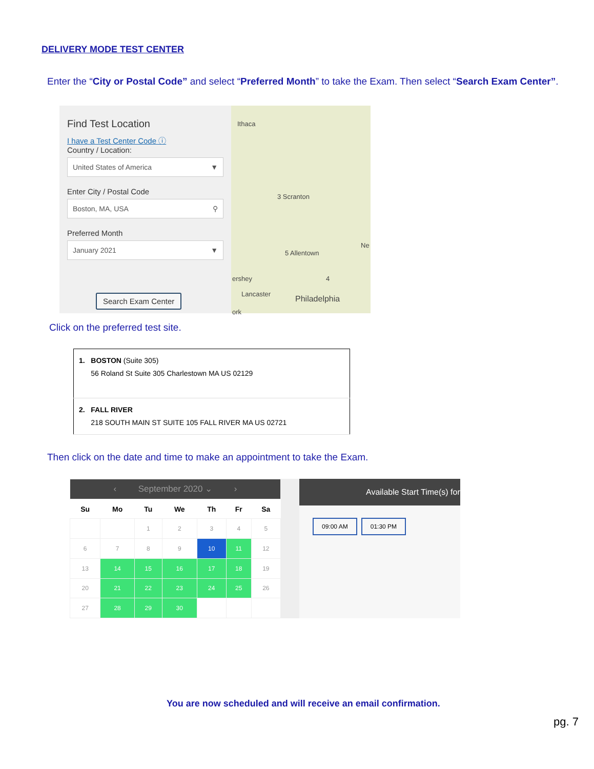DELIVERY MODE TEST CENTER
Enter the “City or Postal Code” and select “Preferred Month” to take the Exam. Then select “Search Exam Center”.
Find Test Location
I have a Test Center Code ⓘ
Country / Location:
United States of America ▼
Enter City / Postal Code
Boston, MA, USA ⚲
Preferred Month
January 2021 ▼
Search Exam Center
Ithaca
3 Scranton
5 Allentown
4 ershey
Lancaster
Philadelphia
Ne
ork
Click on the preferred test site.
| 1. BOSTON (Suite 305) 56 Roland St Suite 305 Charlestown MA US 02129 |
| 2. FALL RIVER 218 SOUTH MAIN ST SUITE 105 FALL RIVER MA US 02721 |
Then click on the date and time to make an appointment to take the Exam.
| ‹ September 2020 ⌄ › | | | | | | |
| Su | Mo | Tu | We | Th | Fr | Sa |
| | | 1 | 2 | 3 | 4 | 5 |
| 6 | 7 | 8 | 9 | 10 | 11 | 12 |
| 13 | 14 | 15 | 16 | 17 | 18 | 19 |
| 20 | 21 | 22 | 23 | 24 | 25 | 26 |
| 27 | 28 | 29 | 30 | | | |
Available Start Time(s) for
09:00 AM 01:30 PM
You are now scheduled and will receive an email confirmation.
pg. 7